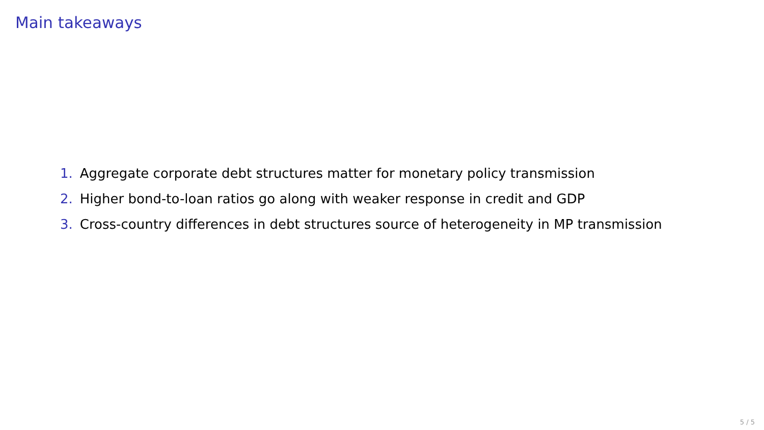Main takeaways
1. Aggregate corporate debt structures matter for monetary policy transmission
2. Higher bond-to-loan ratios go along with weaker response in credit and GDP
3. Cross-country differences in debt structures source of heterogeneity in MP transmission
5 / 5